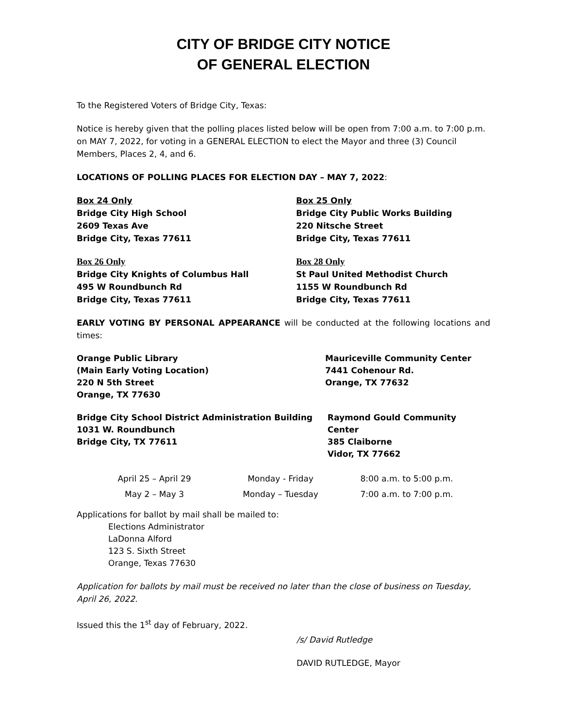CITY OF BRIDGE CITY NOTICE
OF GENERAL ELECTION
To the Registered Voters of Bridge City, Texas:
Notice is hereby given that the polling places listed below will be open from 7:00 a.m. to 7:00 p.m. on MAY 7, 2022, for voting in a GENERAL ELECTION to elect the Mayor and three (3) Council Members, Places 2, 4, and 6.
LOCATIONS OF POLLING PLACES FOR ELECTION DAY – MAY 7, 2022:
Box 24 Only
Bridge City High School
2609 Texas Ave
Bridge City, Texas 77611
Box 25 Only
Bridge City Public Works Building
220 Nitsche Street
Bridge City, Texas 77611
Box 26 Only
Bridge City Knights of Columbus Hall
495 W Roundbunch Rd
Bridge City, Texas 77611
Box 28 Only
St Paul United Methodist Church
1155 W Roundbunch Rd
Bridge City, Texas 77611
EARLY VOTING BY PERSONAL APPEARANCE will be conducted at the following locations and times:
Orange Public Library
(Main Early Voting Location)
220 N 5th Street
Orange, TX 77630
Mauriceville Community Center
7441 Cohenour Rd.
Orange, TX 77632
Bridge City School District Administration Building
1031 W. Roundbunch
Bridge City, TX 77611
Raymond Gould Community Center
385 Claiborne
Vidor, TX 77662
| April 25 – April 29 | Monday - Friday | 8:00 a.m. to 5:00 p.m. |
| May 2 – May 3 | Monday – Tuesday | 7:00 a.m. to 7:00 p.m. |
Applications for ballot by mail shall be mailed to:
Elections Administrator
LaDonna Alford
123 S. Sixth Street
Orange, Texas 77630
Application for ballots by mail must be received no later than the close of business on Tuesday, April 26, 2022.
Issued this the 1<sup>st</sup> day of February, 2022.
/s/ David Rutledge
DAVID RUTLEDGE, Mayor